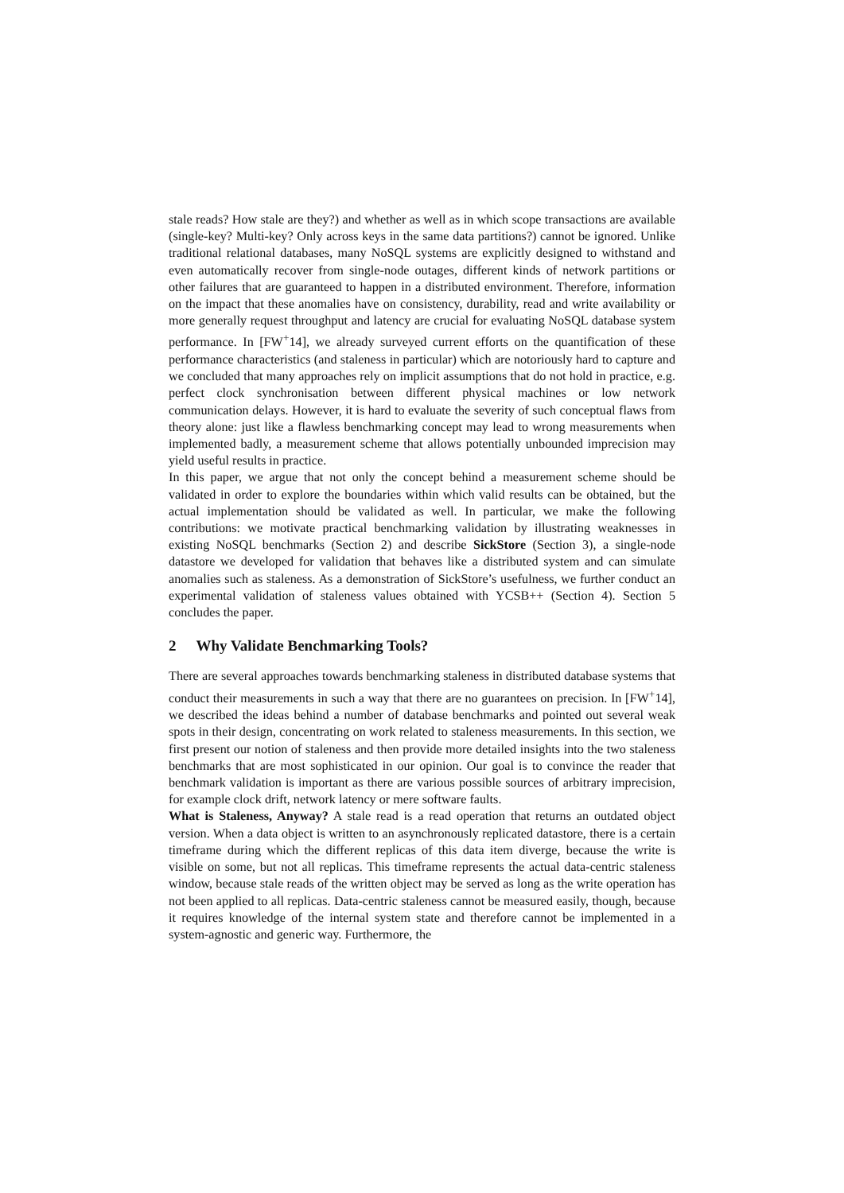stale reads? How stale are they?) and whether as well as in which scope transactions are available (single-key? Multi-key? Only across keys in the same data partitions?) cannot be ignored. Unlike traditional relational databases, many NoSQL systems are explicitly designed to withstand and even automatically recover from single-node outages, different kinds of network partitions or other failures that are guaranteed to happen in a distributed environment. Therefore, information on the impact that these anomalies have on consistency, durability, read and write availability or more generally request throughput and latency are crucial for evaluating NoSQL database system performance. In [FW<sup>+</sup>14], we already surveyed current efforts on the quantification of these performance characteristics (and staleness in particular) which are notoriously hard to capture and we concluded that many approaches rely on implicit assumptions that do not hold in practice, e.g. perfect clock synchronisation between different physical machines or low network communication delays. However, it is hard to evaluate the severity of such conceptual flaws from theory alone: just like a flawless benchmarking concept may lead to wrong measurements when implemented badly, a measurement scheme that allows potentially unbounded imprecision may yield useful results in practice.
In this paper, we argue that not only the concept behind a measurement scheme should be validated in order to explore the boundaries within which valid results can be obtained, but the actual implementation should be validated as well. In particular, we make the following contributions: we motivate practical benchmarking validation by illustrating weaknesses in existing NoSQL benchmarks (Section 2) and describe SickStore (Section 3), a single-node datastore we developed for validation that behaves like a distributed system and can simulate anomalies such as staleness. As a demonstration of SickStore’s usefulness, we further conduct an experimental validation of staleness values obtained with YCSB++ (Section 4). Section 5 concludes the paper.
2 Why Validate Benchmarking Tools?
There are several approaches towards benchmarking staleness in distributed database systems that conduct their measurements in such a way that there are no guarantees on precision. In [FW<sup>+</sup>14], we described the ideas behind a number of database benchmarks and pointed out several weak spots in their design, concentrating on work related to staleness measurements. In this section, we first present our notion of staleness and then provide more detailed insights into the two staleness benchmarks that are most sophisticated in our opinion. Our goal is to convince the reader that benchmark validation is important as there are various possible sources of arbitrary imprecision, for example clock drift, network latency or mere software faults.
What is Staleness, Anyway? A stale read is a read operation that returns an outdated object version. When a data object is written to an asynchronously replicated datastore, there is a certain timeframe during which the different replicas of this data item diverge, because the write is visible on some, but not all replicas. This timeframe represents the actual data-centric staleness window, because stale reads of the written object may be served as long as the write operation has not been applied to all replicas. Data-centric staleness cannot be measured easily, though, because it requires knowledge of the internal system state and therefore cannot be implemented in a system-agnostic and generic way. Furthermore, the